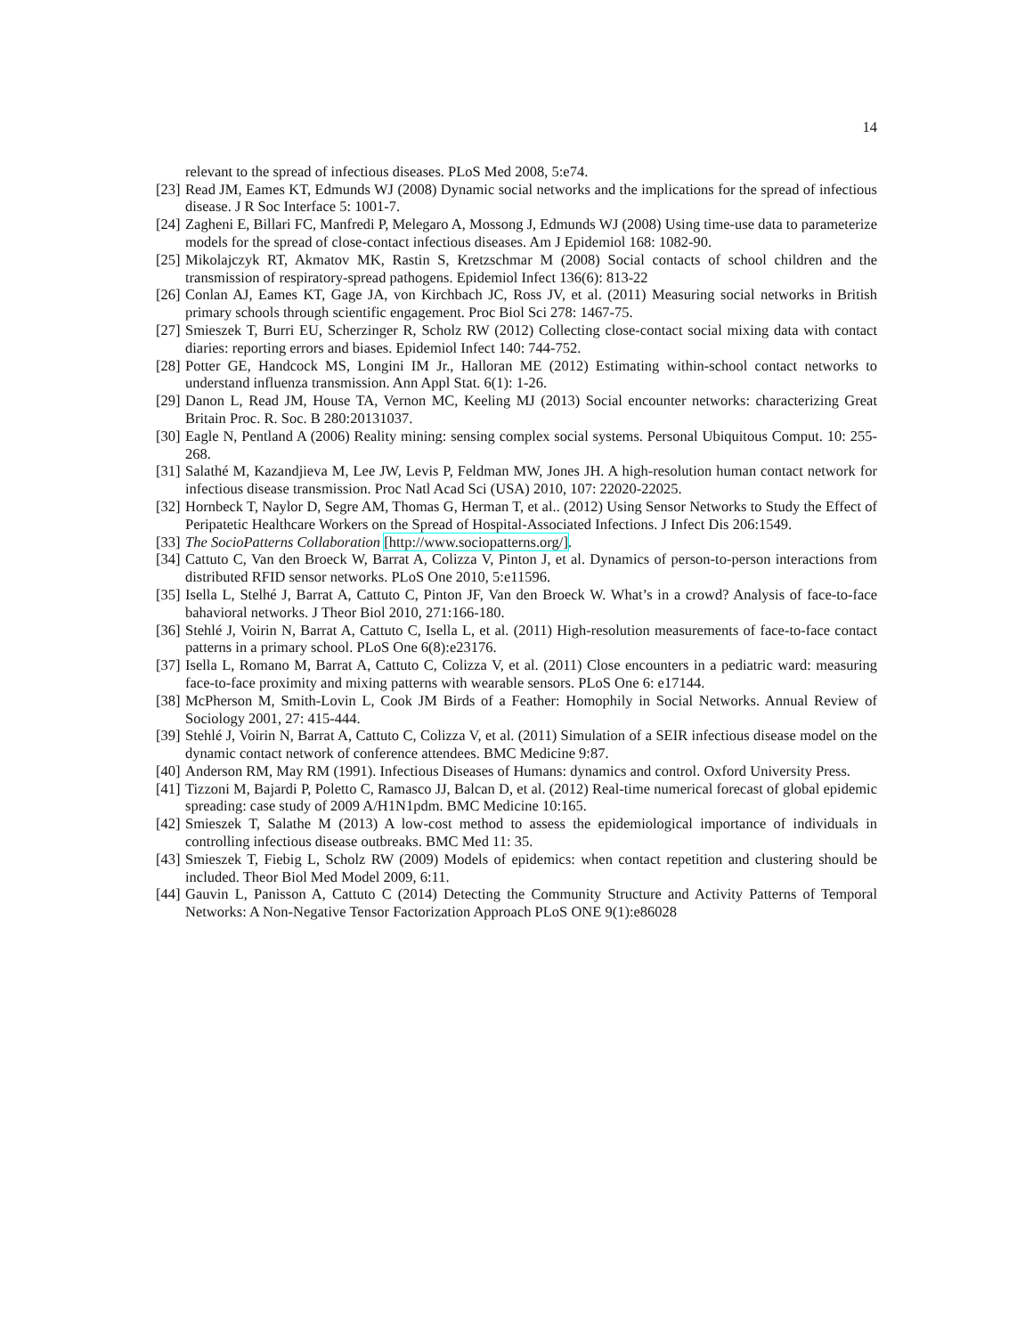14
relevant to the spread of infectious diseases. PLoS Med 2008, 5:e74.
[23] Read JM, Eames KT, Edmunds WJ (2008) Dynamic social networks and the implications for the spread of infectious disease. J R Soc Interface 5: 1001-7.
[24] Zagheni E, Billari FC, Manfredi P, Melegaro A, Mossong J, Edmunds WJ (2008) Using time-use data to parameterize models for the spread of close-contact infectious diseases. Am J Epidemiol 168: 1082-90.
[25] Mikolajczyk RT, Akmatov MK, Rastin S, Kretzschmar M (2008) Social contacts of school children and the transmission of respiratory-spread pathogens. Epidemiol Infect 136(6): 813-22
[26] Conlan AJ, Eames KT, Gage JA, von Kirchbach JC, Ross JV, et al. (2011) Measuring social networks in British primary schools through scientific engagement. Proc Biol Sci 278: 1467-75.
[27] Smieszek T, Burri EU, Scherzinger R, Scholz RW (2012) Collecting close-contact social mixing data with contact diaries: reporting errors and biases. Epidemiol Infect 140: 744-752.
[28] Potter GE, Handcock MS, Longini IM Jr., Halloran ME (2012) Estimating within-school contact networks to understand influenza transmission. Ann Appl Stat. 6(1): 1-26.
[29] Danon L, Read JM, House TA, Vernon MC, Keeling MJ (2013) Social encounter networks: characterizing Great Britain Proc. R. Soc. B 280:20131037.
[30] Eagle N, Pentland A (2006) Reality mining: sensing complex social systems. Personal Ubiquitous Comput. 10: 255-268.
[31] Salathé M, Kazandjieva M, Lee JW, Levis P, Feldman MW, Jones JH. A high-resolution human contact network for infectious disease transmission. Proc Natl Acad Sci (USA) 2010, 107: 22020-22025.
[32] Hornbeck T, Naylor D, Segre AM, Thomas G, Herman T, et al.. (2012) Using Sensor Networks to Study the Effect of Peripatetic Healthcare Workers on the Spread of Hospital-Associated Infections. J Infect Dis 206:1549.
[33] The SocioPatterns Collaboration [http://www.sociopatterns.org/].
[34] Cattuto C, Van den Broeck W, Barrat A, Colizza V, Pinton J, et al. Dynamics of person-to-person interactions from distributed RFID sensor networks. PLoS One 2010, 5:e11596.
[35] Isella L, Stelhé J, Barrat A, Cattuto C, Pinton JF, Van den Broeck W. What’s in a crowd? Analysis of face-to-face bahavioral networks. J Theor Biol 2010, 271:166-180.
[36] Stehlé J, Voirin N, Barrat A, Cattuto C, Isella L, et al. (2011) High-resolution measurements of face-to-face contact patterns in a primary school. PLoS One 6(8):e23176.
[37] Isella L, Romano M, Barrat A, Cattuto C, Colizza V, et al. (2011) Close encounters in a pediatric ward: measuring face-to-face proximity and mixing patterns with wearable sensors. PLoS One 6: e17144.
[38] McPherson M, Smith-Lovin L, Cook JM Birds of a Feather: Homophily in Social Networks. Annual Review of Sociology 2001, 27: 415-444.
[39] Stehlé J, Voirin N, Barrat A, Cattuto C, Colizza V, et al. (2011) Simulation of a SEIR infectious disease model on the dynamic contact network of conference attendees. BMC Medicine 9:87.
[40] Anderson RM, May RM (1991). Infectious Diseases of Humans: dynamics and control. Oxford University Press.
[41] Tizzoni M, Bajardi P, Poletto C, Ramasco JJ, Balcan D, et al. (2012) Real-time numerical forecast of global epidemic spreading: case study of 2009 A/H1N1pdm. BMC Medicine 10:165.
[42] Smieszek T, Salathe M (2013) A low-cost method to assess the epidemiological importance of individuals in controlling infectious disease outbreaks. BMC Med 11: 35.
[43] Smieszek T, Fiebig L, Scholz RW (2009) Models of epidemics: when contact repetition and clustering should be included. Theor Biol Med Model 2009, 6:11.
[44] Gauvin L, Panisson A, Cattuto C (2014) Detecting the Community Structure and Activity Patterns of Temporal Networks: A Non-Negative Tensor Factorization Approach PLoS ONE 9(1):e86028